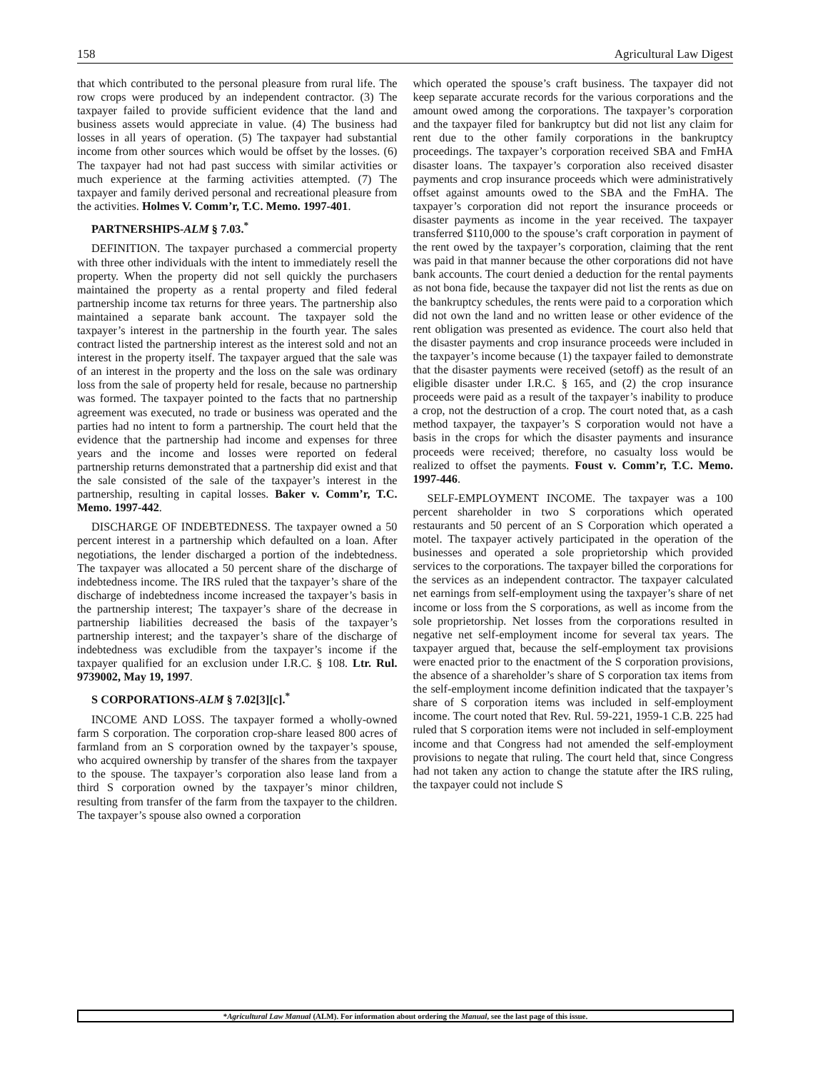158 Agricultural Law Digest
that which contributed to the personal pleasure from rural life. The row crops were produced by an independent contractor. (3) The taxpayer failed to provide sufficient evidence that the land and business assets would appreciate in value. (4) The business had losses in all years of operation. (5) The taxpayer had substantial income from other sources which would be offset by the losses. (6) The taxpayer had not had past success with similar activities or much experience at the farming activities attempted. (7) The taxpayer and family derived personal and recreational pleasure from the activities. Holmes V. Comm’r, T.C. Memo. 1997-401.
PARTNERSHIPS-ALM § 7.03.<sup>*</sup>
DEFINITION. The taxpayer purchased a commercial property with three other individuals with the intent to immediately resell the property. When the property did not sell quickly the purchasers maintained the property as a rental property and filed federal partnership income tax returns for three years. The partnership also maintained a separate bank account. The taxpayer sold the taxpayer’s interest in the partnership in the fourth year. The sales contract listed the partnership interest as the interest sold and not an interest in the property itself. The taxpayer argued that the sale was of an interest in the property and the loss on the sale was ordinary loss from the sale of property held for resale, because no partnership was formed. The taxpayer pointed to the facts that no partnership agreement was executed, no trade or business was operated and the parties had no intent to form a partnership. The court held that the evidence that the partnership had income and expenses for three years and the income and losses were reported on federal partnership returns demonstrated that a partnership did exist and that the sale consisted of the sale of the taxpayer’s interest in the partnership, resulting in capital losses. Baker v. Comm’r, T.C. Memo. 1997-442.
DISCHARGE OF INDEBTEDNESS. The taxpayer owned a 50 percent interest in a partnership which defaulted on a loan. After negotiations, the lender discharged a portion of the indebtedness. The taxpayer was allocated a 50 percent share of the discharge of indebtedness income. The IRS ruled that the taxpayer’s share of the discharge of indebtedness income increased the taxpayer’s basis in the partnership interest; The taxpayer’s share of the decrease in partnership liabilities decreased the basis of the taxpayer’s partnership interest; and the taxpayer’s share of the discharge of indebtedness was excludible from the taxpayer’s income if the taxpayer qualified for an exclusion under I.R.C. § 108. Ltr. Rul. 9739002, May 19, 1997.
S CORPORATIONS-ALM § 7.02[3][c].<sup>*</sup>
INCOME AND LOSS. The taxpayer formed a wholly-owned farm S corporation. The corporation crop-share leased 800 acres of farmland from an S corporation owned by the taxpayer’s spouse, who acquired ownership by transfer of the shares from the taxpayer to the spouse. The taxpayer’s corporation also lease land from a third S corporation owned by the taxpayer’s minor children, resulting from transfer of the farm from the taxpayer to the children. The taxpayer’s spouse also owned a corporation
which operated the spouse’s craft business. The taxpayer did not keep separate accurate records for the various corporations and the amount owed among the corporations. The taxpayer’s corporation and the taxpayer filed for bankruptcy but did not list any claim for rent due to the other family corporations in the bankruptcy proceedings. The taxpayer’s corporation received SBA and FmHA disaster loans. The taxpayer’s corporation also received disaster payments and crop insurance proceeds which were administratively offset against amounts owed to the SBA and the FmHA. The taxpayer’s corporation did not report the insurance proceeds or disaster payments as income in the year received. The taxpayer transferred $110,000 to the spouse’s craft corporation in payment of the rent owed by the taxpayer’s corporation, claiming that the rent was paid in that manner because the other corporations did not have bank accounts. The court denied a deduction for the rental payments as not bona fide, because the taxpayer did not list the rents as due on the bankruptcy schedules, the rents were paid to a corporation which did not own the land and no written lease or other evidence of the rent obligation was presented as evidence. The court also held that the disaster payments and crop insurance proceeds were included in the taxpayer’s income because (1) the taxpayer failed to demonstrate that the disaster payments were received (setoff) as the result of an eligible disaster under I.R.C. § 165, and (2) the crop insurance proceeds were paid as a result of the taxpayer’s inability to produce a crop, not the destruction of a crop. The court noted that, as a cash method taxpayer, the taxpayer’s S corporation would not have a basis in the crops for which the disaster payments and insurance proceeds were received; therefore, no casualty loss would be realized to offset the payments. Foust v. Comm’r, T.C. Memo. 1997-446.
SELF-EMPLOYMENT INCOME. The taxpayer was a 100 percent shareholder in two S corporations which operated restaurants and 50 percent of an S Corporation which operated a motel. The taxpayer actively participated in the operation of the businesses and operated a sole proprietorship which provided services to the corporations. The taxpayer billed the corporations for the services as an independent contractor. The taxpayer calculated net earnings from self-employment using the taxpayer’s share of net income or loss from the S corporations, as well as income from the sole proprietorship. Net losses from the corporations resulted in negative net self-employment income for several tax years. The taxpayer argued that, because the self-employment tax provisions were enacted prior to the enactment of the S corporation provisions, the absence of a shareholder’s share of S corporation tax items from the self-employment income definition indicated that the taxpayer’s share of S corporation items was included in self-employment income. The court noted that Rev. Rul. 59-221, 1959-1 C.B. 225 had ruled that S corporation items were not included in self-employment income and that Congress had not amended the self-employment provisions to negate that ruling. The court held that, since Congress had not taken any action to change the statute after the IRS ruling, the taxpayer could not include S
*Agricultural Law Manual (ALM). For information about ordering the Manual, see the last page of this issue.